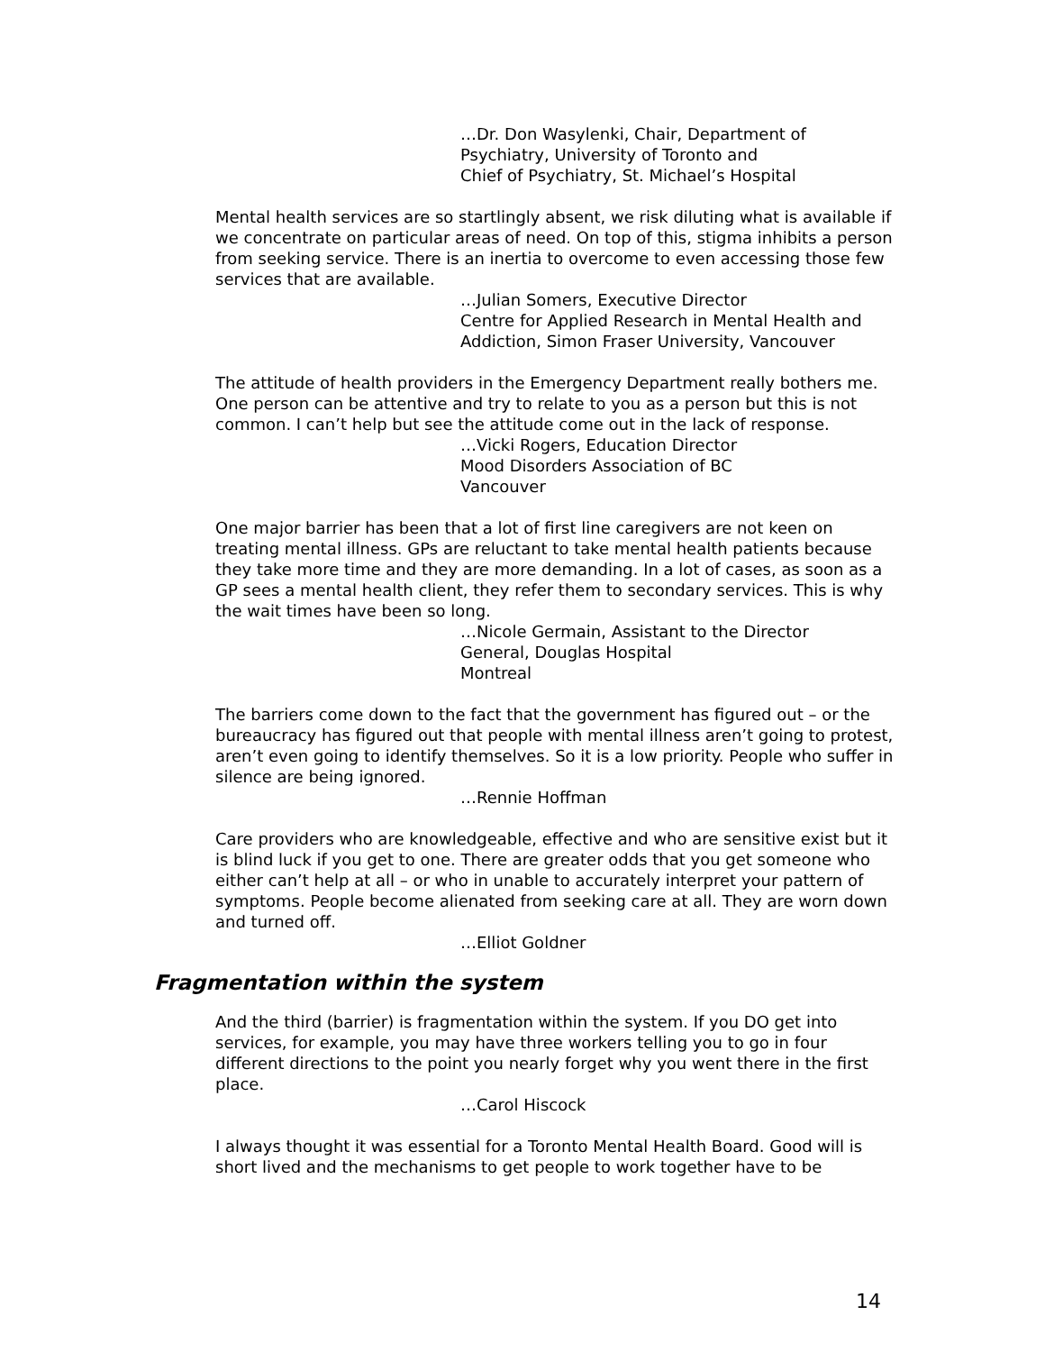…Dr. Don Wasylenki, Chair, Department of
Psychiatry, University of Toronto and
Chief of Psychiatry, St. Michael’s Hospital
Mental health services are so startlingly absent, we risk diluting what is available if we concentrate on particular areas of need. On top of this, stigma inhibits a person from seeking service. There is an inertia to overcome to even accessing those few services that are available.
…Julian Somers, Executive Director
Centre for Applied Research in Mental Health and
Addiction, Simon Fraser University, Vancouver
The attitude of health providers in the Emergency Department really bothers me. One person can be attentive and try to relate to you as a person but this is not common. I can’t help but see the attitude come out in the lack of response.
…Vicki Rogers, Education Director
Mood Disorders Association of BC
Vancouver
One major barrier has been that a lot of first line caregivers are not keen on treating mental illness. GPs are reluctant to take mental health patients because they take more time and they are more demanding. In a lot of cases, as soon as a GP sees a mental health client, they refer them to secondary services. This is why the wait times have been so long.
…Nicole Germain, Assistant to the Director
General, Douglas Hospital
Montreal
The barriers come down to the fact that the government has figured out – or the bureaucracy has figured out that people with mental illness aren’t going to protest, aren’t even going to identify themselves. So it is a low priority. People who suffer in silence are being ignored.
…Rennie Hoffman
Care providers who are knowledgeable, effective and who are sensitive exist but it is blind luck if you get to one. There are greater odds that you get someone who either can’t help at all – or who in unable to accurately interpret your pattern of symptoms. People become alienated from seeking care at all. They are worn down and turned off.
…Elliot Goldner
Fragmentation within the system
And the third (barrier) is fragmentation within the system. If you DO get into services, for example, you may have three workers telling you to go in four different directions to the point you nearly forget why you went there in the first place.
…Carol Hiscock
I always thought it was essential for a Toronto Mental Health Board. Good will is short lived and the mechanisms to get people to work together have to be
14